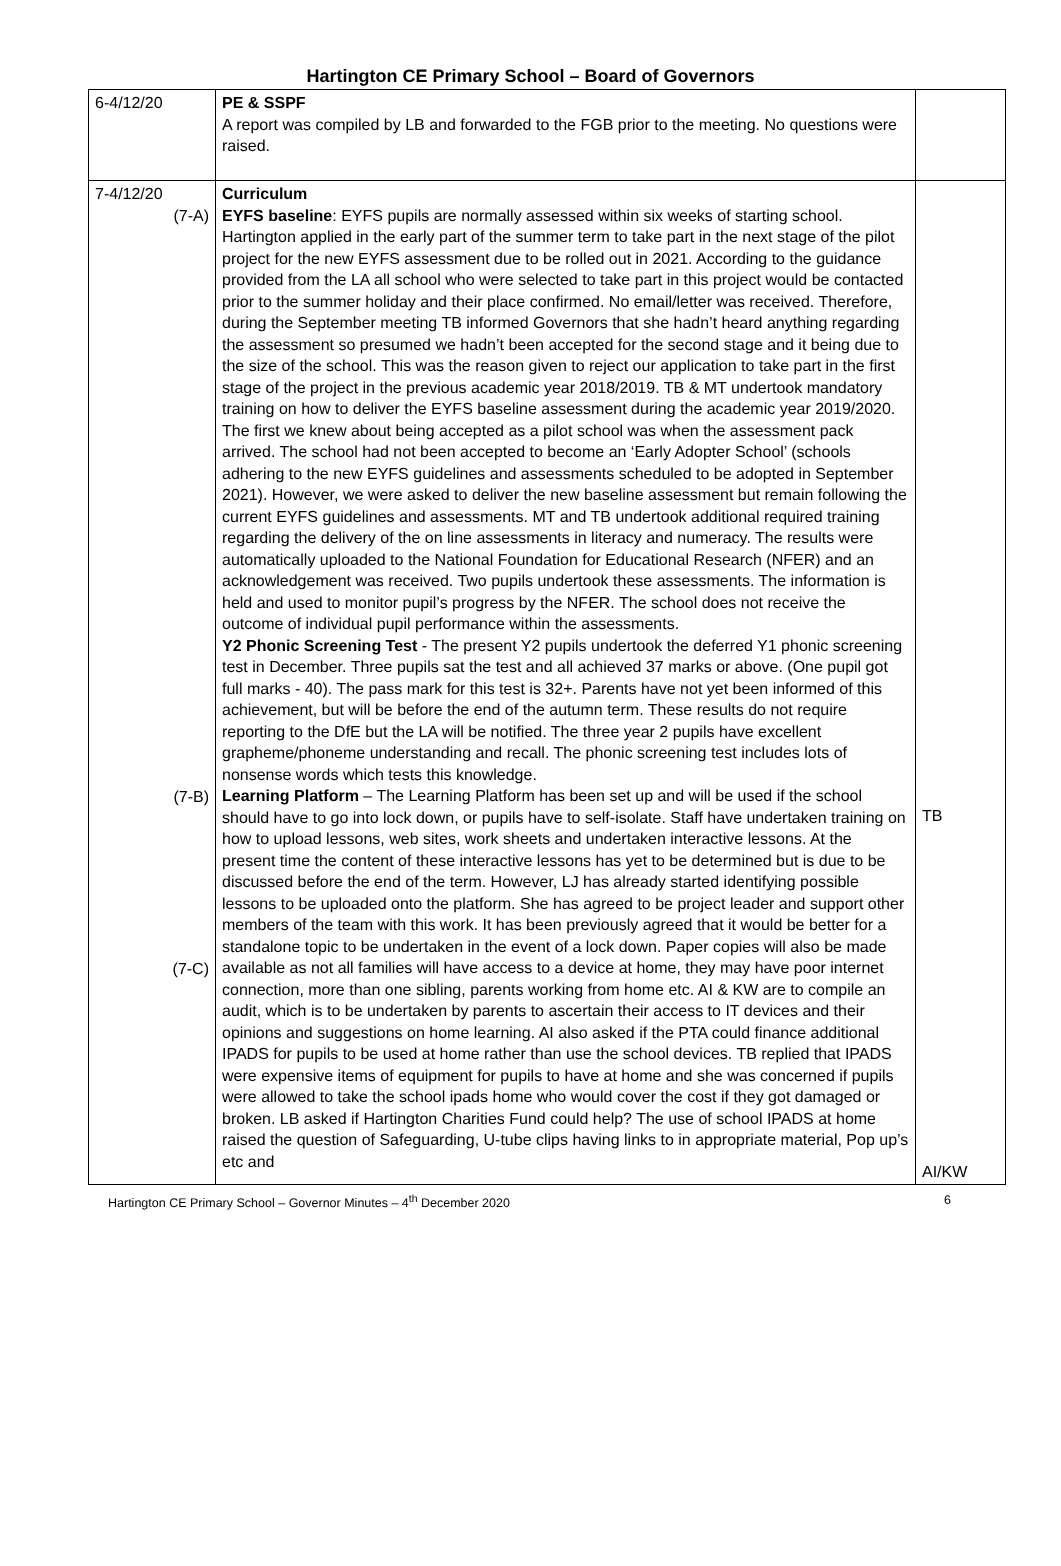Hartington CE Primary School – Board of Governors
| 6-4/12/20 | PE & SSPF A report was compiled by LB and forwarded to the FGB prior to the meeting. No questions were raised. | |
| 7-4/12/20 (7-A) (7-B) (7-C) | Curriculum EYFS baseline : EYFS pupils are normally assessed within six weeks of starting school. Hartington applied in the early part of the summer term to take part in the next stage of the pilot project for the new EYFS assessment due to be rolled out in 2021. According to the guidance provided from the LA all school who were selected to take part in this project would be contacted prior to the summer holiday and their place confirmed. No email/letter was received. Therefore, during the September meeting TB informed Governors that she hadn’t heard anything regarding the assessment so presumed we hadn’t been accepted for the second stage and it being due to the size of the school. This was the reason given to reject our application to take part in the first stage of the project in the previous academic year 2018/2019. TB & MT undertook mandatory training on how to deliver the EYFS baseline assessment during the academic year 2019/2020. The first we knew about being accepted as a pilot school was when the assessment pack arrived. The school had not been accepted to become an ‘Early Adopter School’ (schools adhering to the new EYFS guidelines and assessments scheduled to be adopted in September 2021). However, we were asked to deliver the new baseline assessment but remain following the current EYFS guidelines and assessments. MT and TB undertook additional required training regarding the delivery of the on line assessments in literacy and numeracy. The results were automatically uploaded to the National Foundation for Educational Research (NFER) and an acknowledgement was received. Two pupils undertook these assessments. The information is held and used to monitor pupil’s progress by the NFER. The school does not receive the outcome of individual pupil performance within the assessments. Y2 Phonic Screening Test - The present Y2 pupils undertook the deferred Y1 phonic screening test in December. Three pupils sat the test and all achieved 37 marks or above. (One pupil got full marks - 40). The pass mark for this test is 32+. Parents have not yet been informed of this achievement, but will be before the end of the autumn term. These results do not require reporting to the DfE but the LA will be notified. The three year 2 pupils have excellent grapheme/phoneme understanding and recall. The phonic screening test includes lots of nonsense words which tests this knowledge. Learning Platform – The Learning Platform has been set up and will be used if the school should have to go into lock down, or pupils have to self-isolate. Staff have undertaken training on how to upload lessons, web sites, work sheets and undertaken interactive lessons. At the present time the content of these interactive lessons has yet to be determined but is due to be discussed before the end of the term. However, LJ has already started identifying possible lessons to be uploaded onto the platform. She has agreed to be project leader and support other members of the team with this work. It has been previously agreed that it would be better for a standalone topic to be undertaken in the event of a lock down. Paper copies will also be made available as not all families will have access to a device at home, they may have poor internet connection, more than one sibling, parents working from home etc. AI & KW are to compile an audit, which is to be undertaken by parents to ascertain their access to IT devices and their opinions and suggestions on home learning. AI also asked if the PTA could finance additional IPADS for pupils to be used at home rather than use the school devices. TB replied that IPADS were expensive items of equipment for pupils to have at home and she was concerned if pupils were allowed to take the school ipads home who would cover the cost if they got damaged or broken. LB asked if Hartington Charities Fund could help? The use of school IPADS at home raised the question of Safeguarding, U-tube clips having links to in appropriate material, Pop up’s etc and | TB AI/KW |
Hartington CE Primary School – Governor Minutes – 4<sup>th</sup> December 2020 6